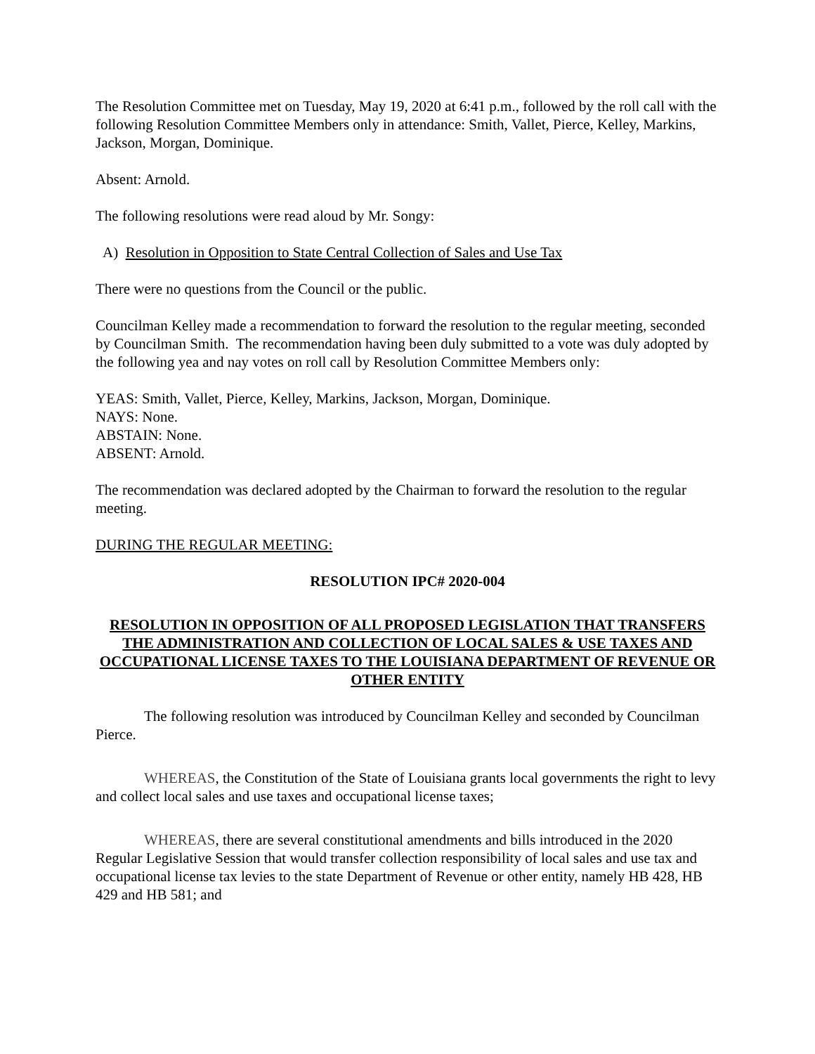The Resolution Committee met on Tuesday, May 19, 2020 at 6:41 p.m., followed by the roll call with the following Resolution Committee Members only in attendance: Smith, Vallet, Pierce, Kelley, Markins, Jackson, Morgan, Dominique.
Absent: Arnold.
The following resolutions were read aloud by Mr. Songy:
A) Resolution in Opposition to State Central Collection of Sales and Use Tax
There were no questions from the Council or the public.
Councilman Kelley made a recommendation to forward the resolution to the regular meeting, seconded by Councilman Smith. The recommendation having been duly submitted to a vote was duly adopted by the following yea and nay votes on roll call by Resolution Committee Members only:
YEAS: Smith, Vallet, Pierce, Kelley, Markins, Jackson, Morgan, Dominique.
NAYS: None.
ABSTAIN: None.
ABSENT: Arnold.
The recommendation was declared adopted by the Chairman to forward the resolution to the regular meeting.
DURING THE REGULAR MEETING:
RESOLUTION IPC# 2020-004
RESOLUTION IN OPPOSITION OF ALL PROPOSED LEGISLATION THAT TRANSFERS THE ADMINISTRATION AND COLLECTION OF LOCAL SALES & USE TAXES AND OCCUPATIONAL LICENSE TAXES TO THE LOUISIANA DEPARTMENT OF REVENUE OR OTHER ENTITY
The following resolution was introduced by Councilman Kelley and seconded by Councilman Pierce.
WHEREAS, the Constitution of the State of Louisiana grants local governments the right to levy and collect local sales and use taxes and occupational license taxes;
WHEREAS, there are several constitutional amendments and bills introduced in the 2020 Regular Legislative Session that would transfer collection responsibility of local sales and use tax and occupational license tax levies to the state Department of Revenue or other entity, namely HB 428, HB 429 and HB 581; and